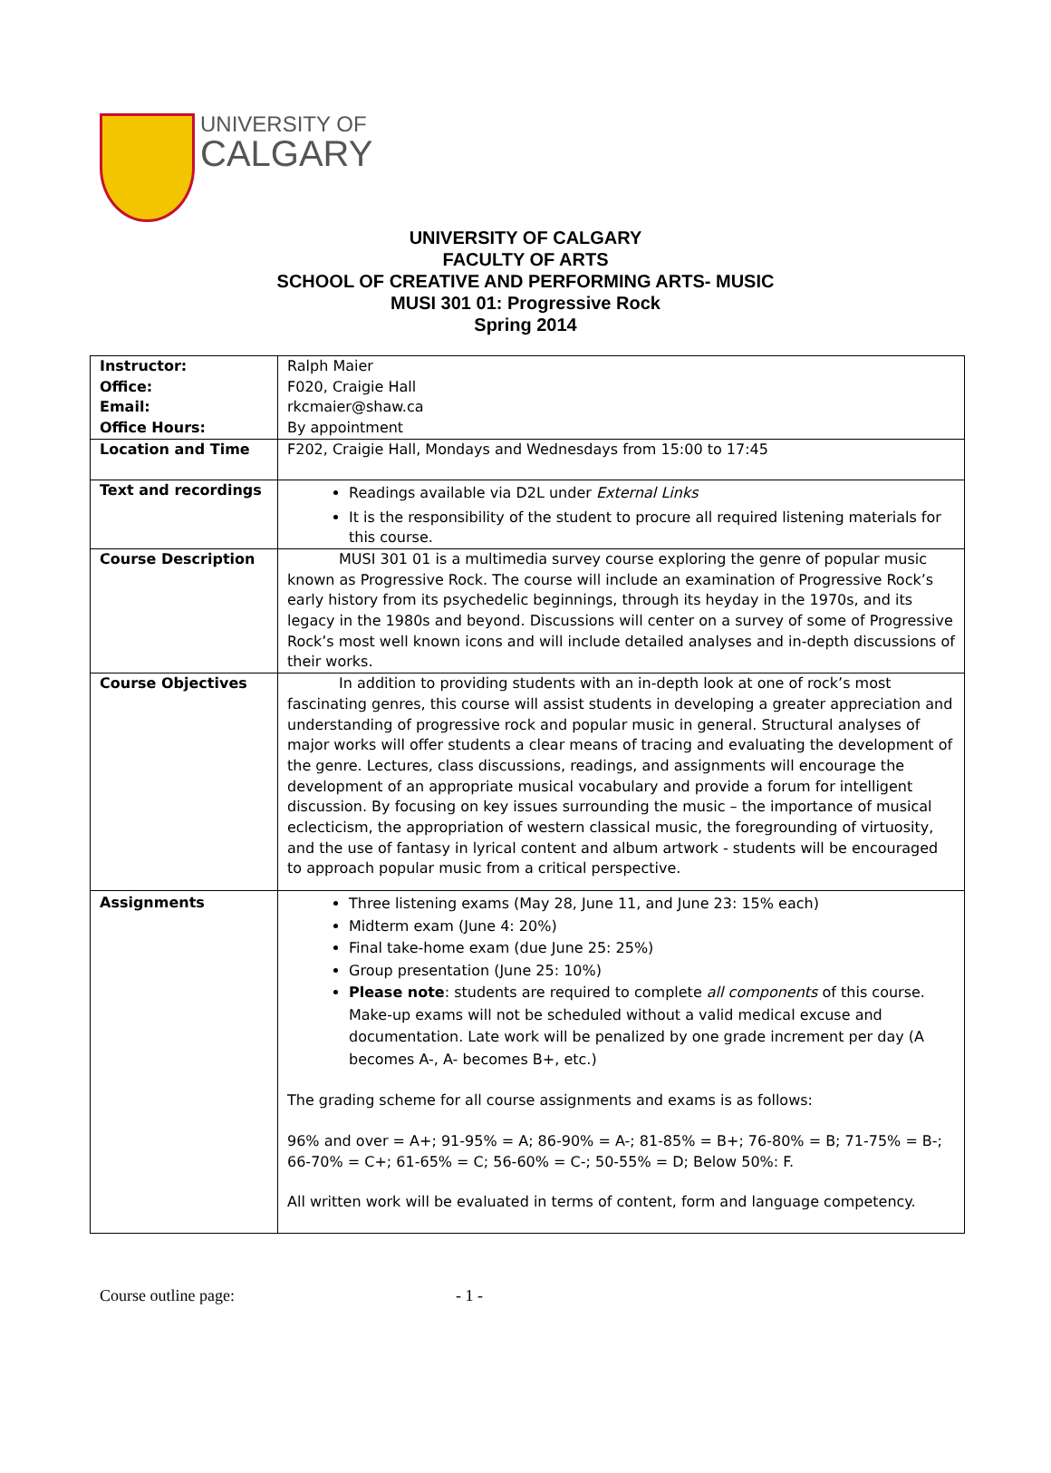UNIVERSITY OF
CALGARY
UNIVERSITY OF CALGARY
FACULTY OF ARTS
SCHOOL OF CREATIVE AND PERFORMING ARTS- MUSIC
MUSI 301 01: Progressive Rock
Spring 2014
| Instructor: Office: Email: Office Hours: | Ralph Maier F020, Craigie Hall rkcmaier@shaw.ca By appointment |
| Location and Time | F202, Craigie Hall, Mondays and Wednesdays from 15:00 to 17:45 |
| Text and recordings | Readings available via D2L under External Links It is the responsibility of the student to procure all required listening materials for this course. |
| Course Description | MUSI 301 01 is a multimedia survey course exploring the genre of popular music known as Progressive Rock. The course will include an examination of Progressive Rock’s early history from its psychedelic beginnings, through its heyday in the 1970s, and its legacy in the 1980s and beyond. Discussions will center on a survey of some of Progressive Rock’s most well known icons and will include detailed analyses and in-depth discussions of their works. |
| Course Objectives | In addition to providing students with an in-depth look at one of rock’s most fascinating genres, this course will assist students in developing a greater appreciation and understanding of progressive rock and popular music in general. Structural analyses of major works will offer students a clear means of tracing and evaluating the development of the genre. Lectures, class discussions, readings, and assignments will encourage the development of an appropriate musical vocabulary and provide a forum for intelligent discussion. By focusing on key issues surrounding the music – the importance of musical eclecticism, the appropriation of western classical music, the foregrounding of virtuosity, and the use of fantasy in lyrical content and album artwork - students will be encouraged to approach popular music from a critical perspective. |
| Assignments | Three listening exams (May 28, June 11, and June 23: 15% each) Midterm exam (June 4: 20%) Final take-home exam (due June 25: 25%) Group presentation (June 25: 10%) Please note : students are required to complete all components of this course. Make-up exams will not be scheduled without a valid medical excuse and documentation. Late work will be penalized by one grade increment per day (A becomes A-, A- becomes B+, etc.) The grading scheme for all course assignments and exams is as follows: 96% and over = A+; 91-95% = A; 86-90% = A-; 81-85% = B+; 76-80% = B; 71-75% = B-; 66-70% = C+; 61-65% = C; 56-60% = C-; 50-55% = D; Below 50%: F. All written work will be evaluated in terms of content, form and language competency. |
Course outline page: - 1 -